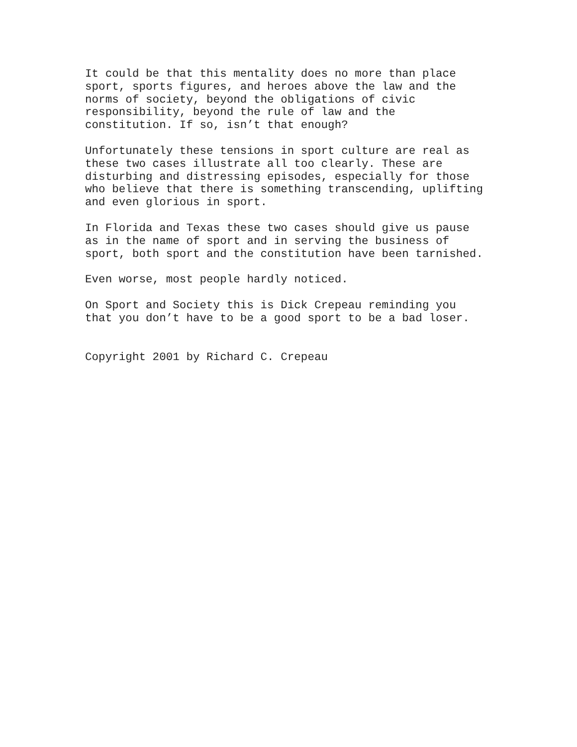It could be that this mentality does no more than place sport, sports figures, and heroes above the law and the norms of society, beyond the obligations of civic responsibility, beyond the rule of law and the constitution. If so, isn’t that enough?
Unfortunately these tensions in sport culture are real as these two cases illustrate all too clearly. These are disturbing and distressing episodes, especially for those who believe that there is something transcending, uplifting and even glorious in sport.
In Florida and Texas these two cases should give us pause as in the name of sport and in serving the business of sport, both sport and the constitution have been tarnished.
Even worse, most people hardly noticed.
On Sport and Society this is Dick Crepeau reminding you that you don’t have to be a good sport to be a bad loser.
Copyright 2001 by Richard C. Crepeau